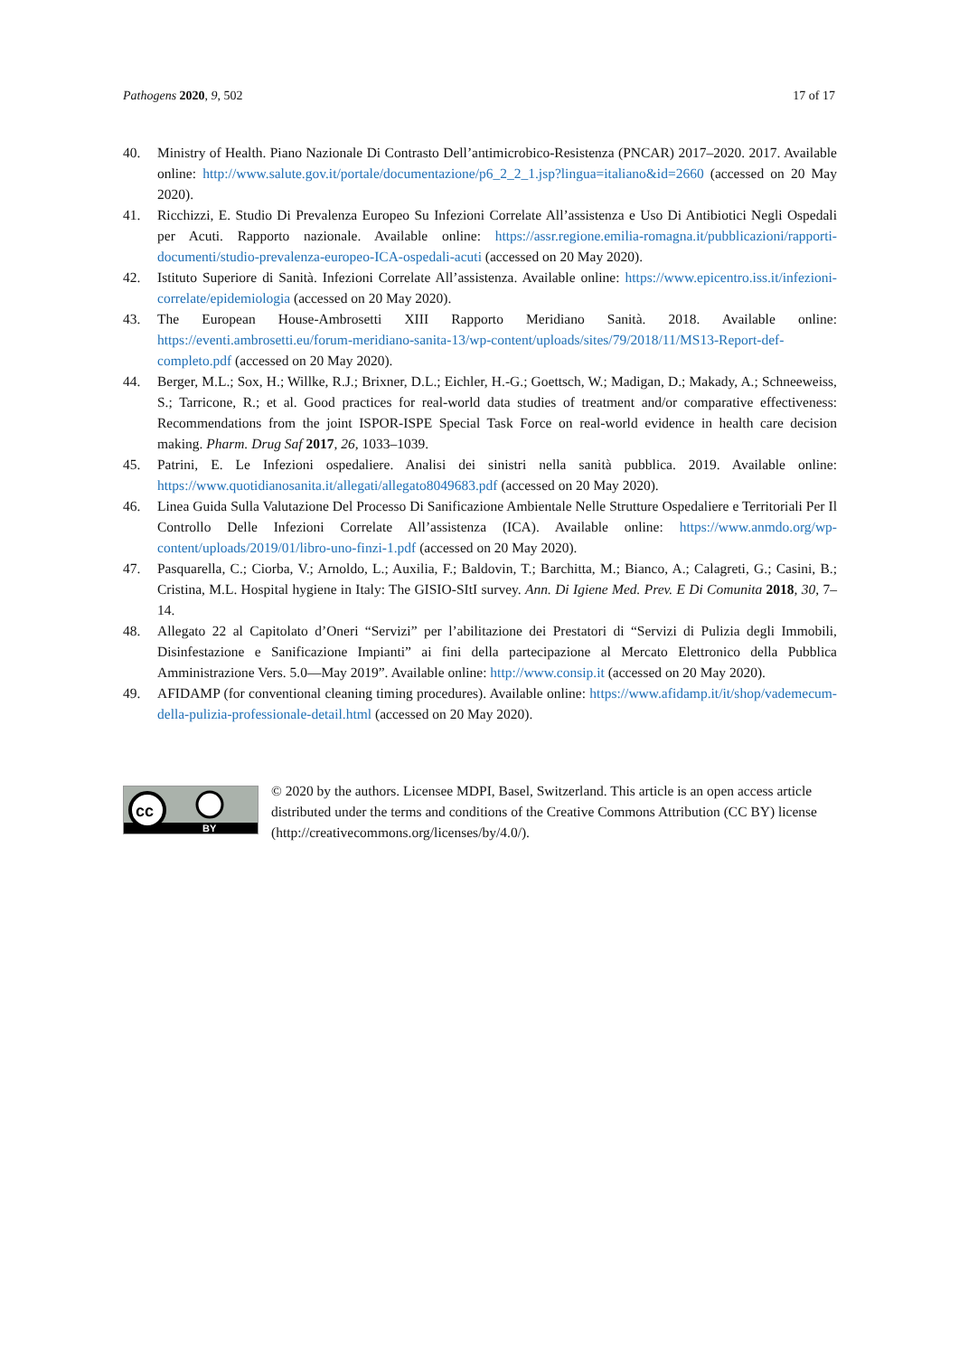Pathogens 2020, 9, 502 17 of 17
40. Ministry of Health. Piano Nazionale Di Contrasto Dell’antimicrobico-Resistenza (PNCAR) 2017–2020. 2017. Available online: http://www.salute.gov.it/portale/documentazione/p6_2_2_1.jsp?lingua=italiano&id=2660 (accessed on 20 May 2020).
41. Ricchizzi, E. Studio Di Prevalenza Europeo Su Infezioni Correlate All’assistenza e Uso Di Antibiotici Negli Ospedali per Acuti. Rapporto nazionale. Available online: https://assr.regione.emilia-romagna.it/pubblicazioni/rapporti-documenti/studio-prevalenza-europeo-ICA-ospedali-acuti (accessed on 20 May 2020).
42. Istituto Superiore di Sanità. Infezioni Correlate All’assistenza. Available online: https://www.epicentro.iss.it/infezioni-correlate/epidemiologia (accessed on 20 May 2020).
43. The European House-Ambrosetti XIII Rapporto Meridiano Sanità. 2018. Available online: https://eventi.ambrosetti.eu/forum-meridiano-sanita-13/wp-content/uploads/sites/79/2018/11/MS13-Report-def-completo.pdf (accessed on 20 May 2020).
44. Berger, M.L.; Sox, H.; Willke, R.J.; Brixner, D.L.; Eichler, H.-G.; Goettsch, W.; Madigan, D.; Makady, A.; Schneeweiss, S.; Tarricone, R.; et al. Good practices for real-world data studies of treatment and/or comparative effectiveness: Recommendations from the joint ISPOR-ISPE Special Task Force on real-world evidence in health care decision making. Pharm. Drug Saf 2017, 26, 1033–1039.
45. Patrini, E. Le Infezioni ospedaliere. Analisi dei sinistri nella sanità pubblica. 2019. Available online: https://www.quotidianosanita.it/allegati/allegato8049683.pdf (accessed on 20 May 2020).
46. Linea Guida Sulla Valutazione Del Processo Di Sanificazione Ambientale Nelle Strutture Ospedaliere e Territoriali Per Il Controllo Delle Infezioni Correlate All’assistenza (ICA). Available online: https://www.anmdo.org/wp-content/uploads/2019/01/libro-uno-finzi-1.pdf (accessed on 20 May 2020).
47. Pasquarella, C.; Ciorba, V.; Arnoldo, L.; Auxilia, F.; Baldovin, T.; Barchitta, M.; Bianco, A.; Calagreti, G.; Casini, B.; Cristina, M.L. Hospital hygiene in Italy: The GISIO-SItI survey. Ann. Di Igiene Med. Prev. E Di Comunita 2018, 30, 7–14.
48. Allegato 22 al Capitolato d’Oneri “Servizi” per l’abilitazione dei Prestatori di “Servizi di Pulizia degli Immobili, Disinfestazione e Sanificazione Impianti” ai fini della partecipazione al Mercato Elettronico della Pubblica Amministrazione Vers. 5.0—May 2019”. Available online: http://www.consip.it (accessed on 20 May 2020).
49. AFIDAMP (for conventional cleaning timing procedures). Available online: https://www.afidamp.it/it/shop/vademecum-della-pulizia-professionale-detail.html (accessed on 20 May 2020).
cc
BY
© 2020 by the authors. Licensee MDPI, Basel, Switzerland. This article is an open access article distributed under the terms and conditions of the Creative Commons Attribution (CC BY) license (http://creativecommons.org/licenses/by/4.0/).